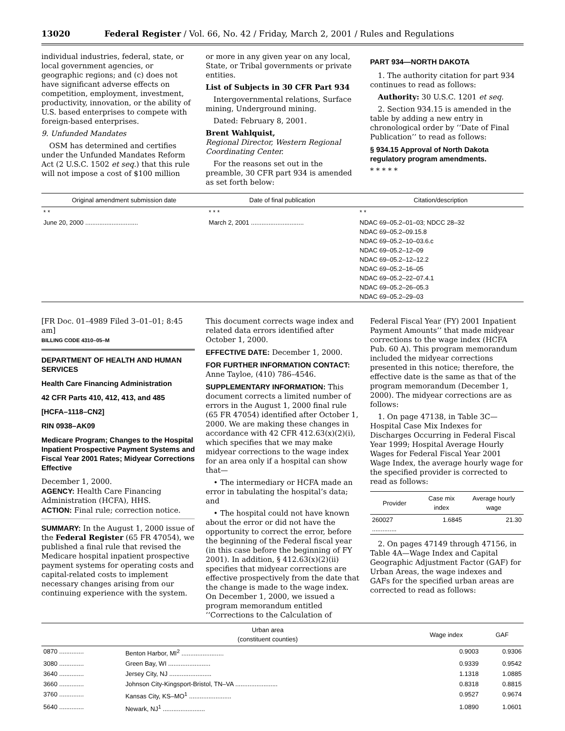13020 Federal Register / Vol. 66, No. 42 / Friday, March 2, 2001 / Rules and Regulations
individual industries, federal, state, or local government agencies, or geographic regions; and (c) does not have significant adverse effects on competition, employment, investment, productivity, innovation, or the ability of U.S. based enterprises to compete with foreign-based enterprises.
9. Unfunded Mandates
OSM has determined and certifies under the Unfunded Mandates Reform Act (2 U.S.C. 1502 et seq.) that this rule will not impose a cost of $100 million
or more in any given year on any local, State, or Tribal governments or private entities.
List of Subjects in 30 CFR Part 934
Intergovernmental relations, Surface mining, Underground mining.
Dated: February 8, 2001.
Brent Wahlquist,
Regional Director, Western Regional Coordinating Center.
For the reasons set out in the preamble, 30 CFR part 934 is amended as set forth below:
PART 934—NORTH DAKOTA
1. The authority citation for part 934 continues to read as follows:
Authority: 30 U.S.C. 1201 et seq.
2. Section 934.15 is amended in the table by adding a new entry in chronological order by ‘‘Date of Final Publication’’ to read as follows:
§ 934.15 Approval of North Dakota regulatory program amendments.
* * * * *
| Original amendment submission date | Date of final publication | Citation/description |
| --- | --- | --- |
| * * | * * * | * * |
| June 20, 2000 .............................. | March 2, 2001 .............................. | NDAC 69–05.2–01–03; NDCC 28–32 NDAC 69–05.2–09.15.8 NDAC 69–05.2–10–03.6.c NDAC 69–05.2–12–09 NDAC 69–05.2–12–12.2 NDAC 69–05.2–16–05 NDAC 69–05.2–22–07.4.1 NDAC 69–05.2–26–05.3 NDAC 69–05.2–29–03 |
[FR Doc. 01–4989 Filed 3–01–01; 8:45 am]
BILLING CODE 4310–05–M
DEPARTMENT OF HEALTH AND HUMAN SERVICES
Health Care Financing Administration
42 CFR Parts 410, 412, 413, and 485
[HCFA–1118–CN2]
RIN 0938–AK09
Medicare Program; Changes to the Hospital Inpatient Prospective Payment Systems and Fiscal Year 2001 Rates; Midyear Corrections Effective
December 1, 2000.
AGENCY: Health Care Financing Administration (HCFA), HHS.
ACTION: Final rule; correction notice.
SUMMARY: In the August 1, 2000 issue of the Federal Register (65 FR 47054), we published a final rule that revised the Medicare hospital inpatient prospective payment systems for operating costs and capital-related costs to implement necessary changes arising from our continuing experience with the system.
This document corrects wage index and related data errors identified after October 1, 2000.
EFFECTIVE DATE: December 1, 2000.
FOR FURTHER INFORMATION CONTACT: Anne Tayloe, (410) 786–4546.
SUPPLEMENTARY INFORMATION: This document corrects a limited number of errors in the August 1, 2000 final rule (65 FR 47054) identified after October 1, 2000. We are making these changes in accordance with 42 CFR 412.63(x)(2)(i), which specifies that we may make midyear corrections to the wage index for an area only if a hospital can show that—
• The intermediary or HCFA made an error in tabulating the hospital’s data; and
• The hospital could not have known about the error or did not have the opportunity to correct the error, before the beginning of the Federal fiscal year (in this case before the beginning of FY 2001). In addition, § 412.63(x)(2)(ii) specifies that midyear corrections are effective prospectively from the date that the change is made to the wage index. On December 1, 2000, we issued a program memorandum entitled ‘‘Corrections to the Calculation of
Federal Fiscal Year (FY) 2001 Inpatient Payment Amounts’’ that made midyear corrections to the wage index (HCFA Pub. 60 A). This program memorandum included the midyear corrections presented in this notice; therefore, the effective date is the same as that of the program memorandum (December 1, 2000). The midyear corrections are as follows:
1. On page 47138, in Table 3C—Hospital Case Mix Indexes for Discharges Occurring in Federal Fiscal Year 1999; Hospital Average Hourly Wages for Federal Fiscal Year 2001 Wage Index, the average hourly wage for the specified provider is corrected to read as follows:
| Provider | Case mix index | Average hourly wage |
| --- | --- | --- |
| 260027 .............. | 1.6845 | 21.30 |
2. On pages 47149 through 47156, in Table 4A—Wage Index and Capital Geographic Adjustment Factor (GAF) for Urban Areas, the wage indexes and GAFs for the specified urban areas are corrected to read as follows:
| | Urban area (constituent counties) | Wage index | GAF |
| --- | --- | --- | --- |
| 0870 .............. | Benton Harbor, MI<sup>2</sup> ........................ | 0.9003 | 0.9306 |
| 3080 .............. | Green Bay, WI ........................ | 0.9339 | 0.9542 |
| 3640 .............. | Jersey City, NJ ........................ | 1.1318 | 1.0885 |
| 3660 .............. | Johnson City-Kingsport-Bristol, TN–VA ........................ | 0.8318 | 0.8815 |
| 3760 .............. | Kansas City, KS–MO<sup>1</sup> ........................ | 0.9527 | 0.9674 |
| 5640 .............. | Newark, NJ<sup>1</sup> ........................ | 1.0890 | 1.0601 |